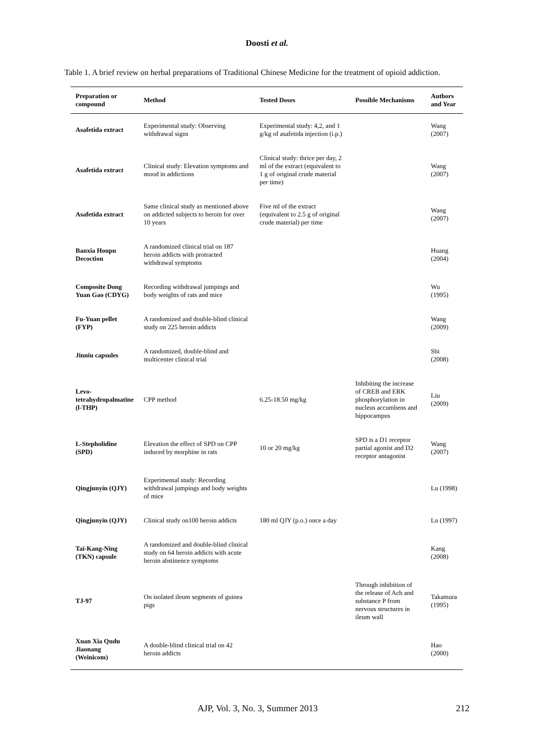Doosti et al.
Table 1. A brief review on herbal preparations of Traditional Chinese Medicine for the treatment of opioid addiction.
| Preparation or compound | Method | Tested Doses | Possible Mechanisms | Authors and Year |
| --- | --- | --- | --- | --- |
| Asafetida extract | Experimental study: Observing withdrawal signs | Experimental study: 4,2, and 1 g/kg of asafetida injection (i.p.) | | Wang (2007) |
| Asafetida extract | Clinical study: Elevation symptoms and mood in addictions | Clinical study: thrice per day, 2 ml of the extract (equivalent to 1 g of original crude material per time) | | Wang (2007) |
| Asafetida extract | Same clinical study as mentioned above on addicted subjects to heroin for over 10 years | Five ml of the extract (equivalent to 2.5 g of original crude material) per time | | Wang (2007) |
| Banxia Houpu Decoction | A randomized clinical trial on 187 heroin addicts with protracted withdrawal symptoms | | | Huang (2004) |
| Composite Dong Yuan Gao (CDYG) | Recording withdrawal jumpings and body weights of rats and mice | | | Wu (1995) |
| Fu-Yuan pellet (FYP) | A randomized and double-blind clinical study on 225 heroin addicts | | | Wang (2009) |
| Jinniu capsules | A randomized, double-blind and multicenter clinical trial | | | Shi (2008) |
| Levo-tetrahydropalmatine (l-THP) | CPP method | 6.25-18.50 mg/kg | Inhibiting the increase of CREB and ERK phosphorylation in nucleus accumbens and hippocampus | Liu (2009) |
| L-Stepholidine (SPD) | Elevation the effect of SPD on CPP induced by morphine in rats | 10 or 20 mg/kg | SPD is a D1 receptor partial agonist and D2 receptor antagonist | Wang (2007) |
| Qingjunyin (QJY) | Experimental study: Recording withdrawal jumpings and body weights of mice | | | Lu (1998) |
| Qingjunyin (QJY) | Clinical study on100 heroin addicts | 180 ml QJY (p.o.) once a day | | Lu (1997) |
| Tai-Kang-Ning (TKN) capsule | A randomized and double-blind clinical study on 64 heroin addicts with acute heroin abstinence symptoms | | | Kang (2008) |
| TJ-97 | On isolated ileum segments of guinea pigs | | Through inhibition of the release of Ach and substance P from nervous structures in ileum wall | Takamura (1995) |
| Xuan Xia Qudu Jiaonang (Weinicom) | A double-blind clinical trial on 42 heroin addicts | | | Hao (2000) |
AJP, Vol. 3, No. 3, Summer 2013 212